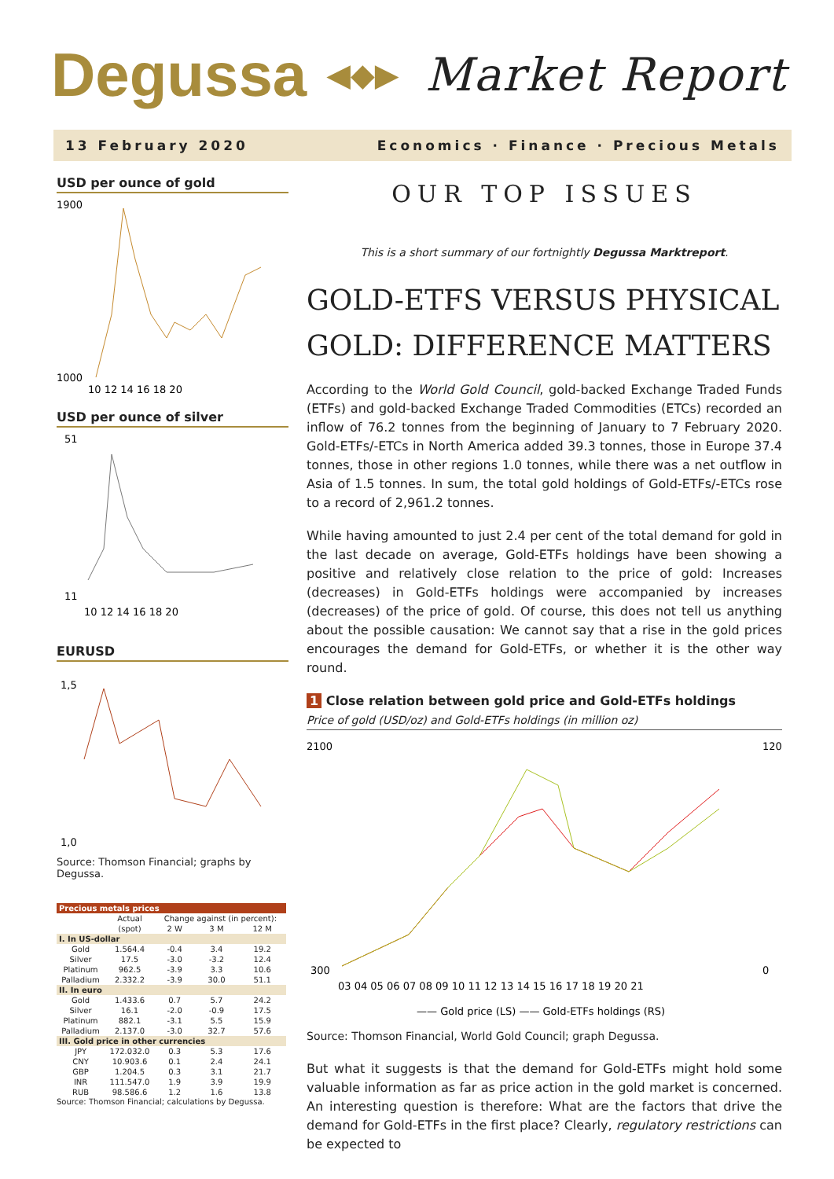Degussa ◀◆▶ Market Report
13 February 2020 Economics · Finance · Precious Metals
USD per ounce of gold
1900
1000
10 12 14 16 18 20
USD per ounce of silver
51
11
10 12 14 16 18 20
EURUSD
1,5
1,0
Source: Thomson Financial; graphs by Degussa.
| Precious metals prices | | | | |
| | Actual | Change against (in percent): | | |
| | (spot) | 2 W | 3 M | 12 M |
| I. In US-dollar | | | | |
| Gold | 1.564.4 | -0.4 | 3.4 | 19.2 |
| Silver | 17.5 | -3.0 | -3.2 | 12.4 |
| Platinum | 962.5 | -3.9 | 3.3 | 10.6 |
| Palladium | 2.332.2 | -3.9 | 30.0 | 51.1 |
| II. In euro | | | | |
| Gold | 1.433.6 | 0.7 | 5.7 | 24.2 |
| Silver | 16.1 | -2.0 | -0.9 | 17.5 |
| Platinum | 882.1 | -3.1 | 5.5 | 15.9 |
| Palladium | 2.137.0 | -3.0 | 32.7 | 57.6 |
| III. Gold price in other currencies | | | | |
| JPY | 172.032.0 | 0.3 | 5.3 | 17.6 |
| CNY | 10.903.6 | 0.1 | 2.4 | 24.1 |
| GBP | 1.204.5 | 0.3 | 3.1 | 21.7 |
| INR | 111.547.0 | 1.9 | 3.9 | 19.9 |
| RUB | 98.586.6 | 1.2 | 1.6 | 13.8 |
Source: Thomson Financial; calculations by Degussa.
OUR TOP ISSUES
This is a short summary of our fortnightly Degussa Marktreport.
GOLD-ETFS VERSUS PHYSICAL GOLD: DIFFERENCE MATTERS
According to the World Gold Council, gold-backed Exchange Traded Funds (ETFs) and gold-backed Exchange Traded Commodities (ETCs) recorded an inflow of 76.2 tonnes from the beginning of January to 7 February 2020. Gold-ETFs/-ETCs in North America added 39.3 tonnes, those in Europe 37.4 tonnes, those in other regions 1.0 tonnes, while there was a net outflow in Asia of 1.5 tonnes. In sum, the total gold holdings of Gold-ETFs/-ETCs rose to a record of 2,961.2 tonnes.
While having amounted to just 2.4 per cent of the total demand for gold in the last decade on average, Gold-ETFs holdings have been showing a positive and relatively close relation to the price of gold: Increases (decreases) in Gold-ETFs holdings were accompanied by increases (decreases) of the price of gold. Of course, this does not tell us anything about the possible causation: We cannot say that a rise in the gold prices encourages the demand for Gold-ETFs, or whether it is the other way round.
1 Close relation between gold price and Gold-ETFs holdings
Price of gold (USD/oz) and Gold-ETFs holdings (in million oz)
2100
300
120
0
03 04 05 06 07 08 09 10 11 12 13 14 15 16 17 18 19 20 21
—— Gold price (LS) —— Gold-ETFs holdings (RS)
Source: Thomson Financial, World Gold Council; graph Degussa.
But what it suggests is that the demand for Gold-ETFs might hold some valuable information as far as price action in the gold market is concerned. An interesting question is therefore: What are the factors that drive the demand for Gold-ETFs in the first place? Clearly, regulatory restrictions can be expected to